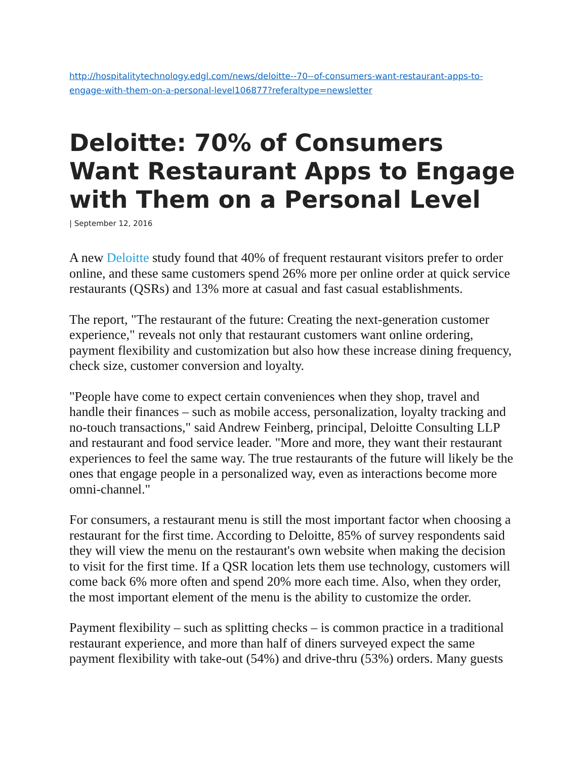http://hospitalitytechnology.edgl.com/news/deloitte--70--of-consumers-want-restaurant-apps-to-engage-with-them-on-a-personal-level106877?referaltype=newsletter
Deloitte: 70% of Consumers Want Restaurant Apps to Engage with Them on a Personal Level
| September 12, 2016
A new Deloitte study found that 40% of frequent restaurant visitors prefer to order online, and these same customers spend 26% more per online order at quick service restaurants (QSRs) and 13% more at casual and fast casual establishments.
The report, "The restaurant of the future: Creating the next-generation customer experience," reveals not only that restaurant customers want online ordering, payment flexibility and customization but also how these increase dining frequency, check size, customer conversion and loyalty.
"People have come to expect certain conveniences when they shop, travel and handle their finances – such as mobile access, personalization, loyalty tracking and no-touch transactions," said Andrew Feinberg, principal, Deloitte Consulting LLP and restaurant and food service leader. "More and more, they want their restaurant experiences to feel the same way. The true restaurants of the future will likely be the ones that engage people in a personalized way, even as interactions become more omni-channel."
For consumers, a restaurant menu is still the most important factor when choosing a restaurant for the first time. According to Deloitte, 85% of survey respondents said they will view the menu on the restaurant's own website when making the decision to visit for the first time. If a QSR location lets them use technology, customers will come back 6% more often and spend 20% more each time. Also, when they order, the most important element of the menu is the ability to customize the order.
Payment flexibility – such as splitting checks – is common practice in a traditional restaurant experience, and more than half of diners surveyed expect the same payment flexibility with take-out (54%) and drive-thru (53%) orders. Many guests